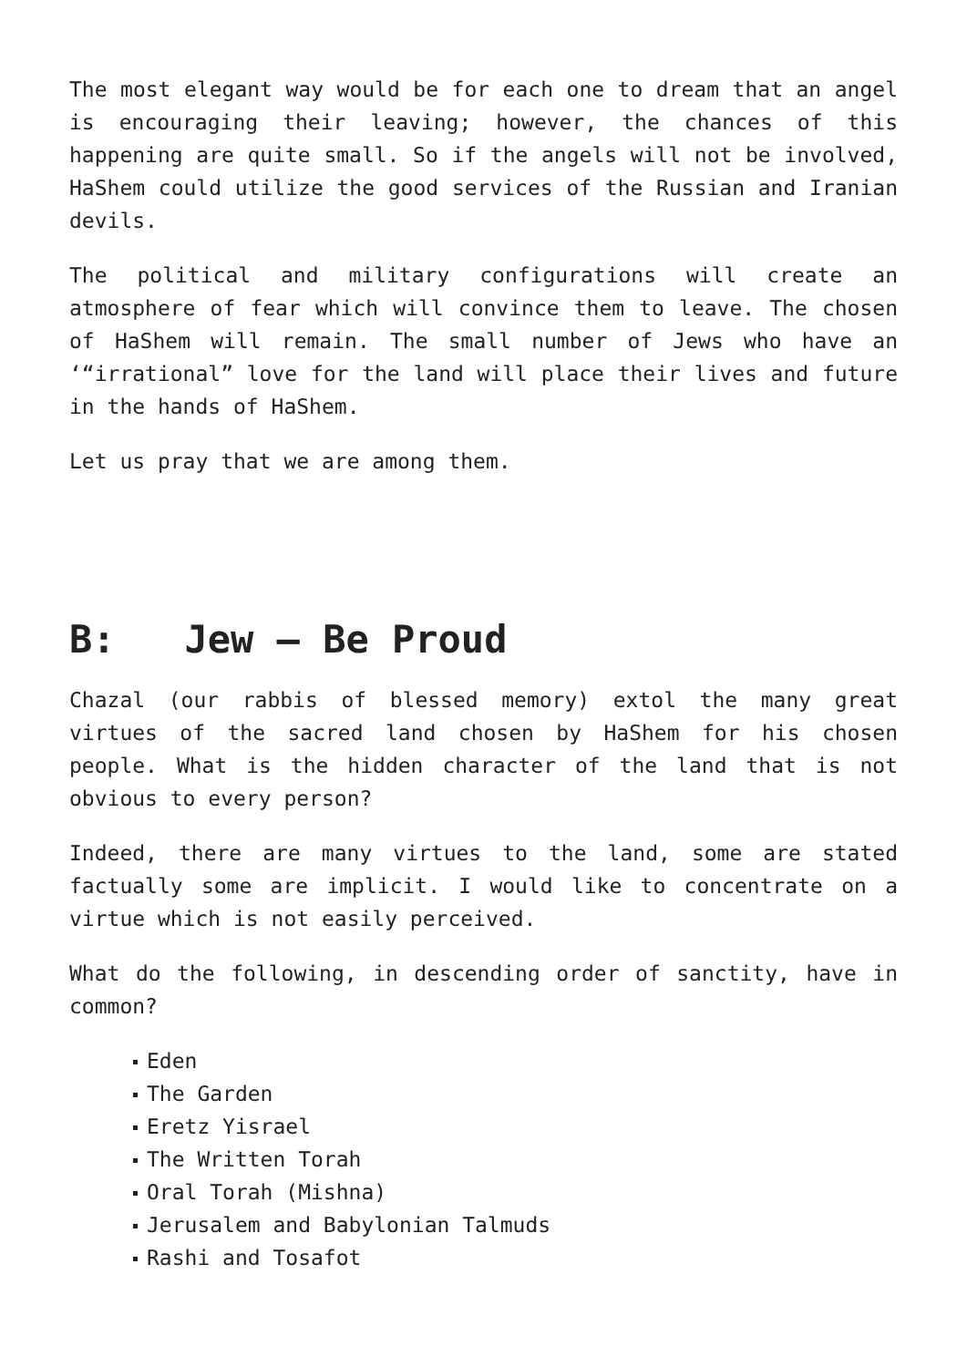The most elegant way would be for each one to dream that an angel is encouraging their leaving; however, the chances of this happening are quite small. So if the angels will not be involved, HaShem could utilize the good services of the Russian and Iranian devils.
The political and military configurations will create an atmosphere of fear which will convince them to leave. The chosen of HaShem will remain. The small number of Jews who have an ‘“irrational” love for the land will place their lives and future in the hands of HaShem.
Let us pray that we are among them.
B: Jew – Be Proud
Chazal (our rabbis of blessed memory) extol the many great virtues of the sacred land chosen by HaShem for his chosen people. What is the hidden character of the land that is not obvious to every person?
Indeed, there are many virtues to the land, some are stated factually some are implicit. I would like to concentrate on a virtue which is not easily perceived.
What do the following, in descending order of sanctity, have in common?
Eden
The Garden
Eretz Yisrael
The Written Torah
Oral Torah (Mishna)
Jerusalem and Babylonian Talmuds
Rashi and Tosafot